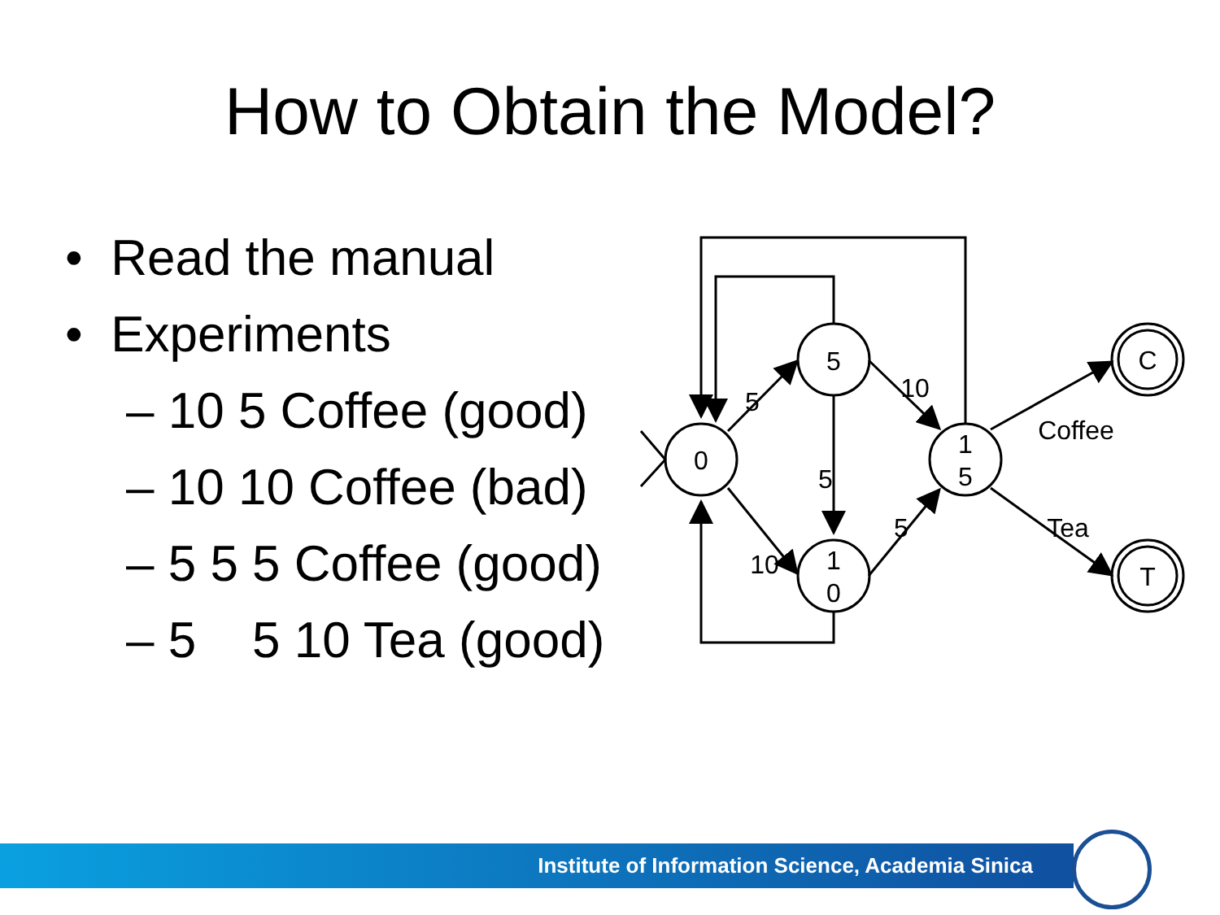How to Obtain the Model?
• Read the manual
• Experiments
– 10 5 Coffee (good)
– 10 10 Coffee (bad)
– 5 5 5 Coffee (good)
– 5 5 10 Tea (good)
0
5
1
0
1
5
C
T
5
10
5
10
5
Coffee
Tea
Institute of Information Science, Academia Sinica